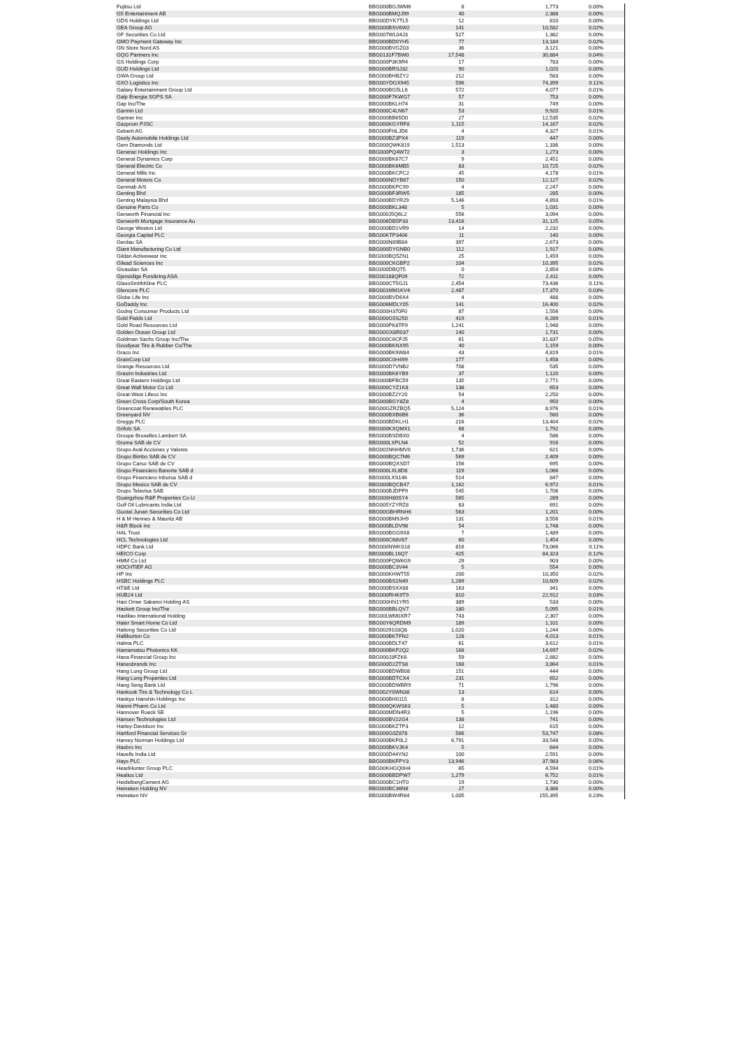| Fujitsu Ltd | BBG000BGJWM6 | 8 | 1,773 | 0.00% |
| G5 Entertainment AB | BBG000BMQJ99 | 40 | 2,388 | 0.00% |
| GDS Holdings Ltd | BBG00DYK7TL5 | 12 | 810 | 0.00% |
| GEA Group AG | BBG000BSV6W2 | 141 | 10,582 | 0.02% |
| GF Securities Co Ltd | BBG007WL04J3 | 527 | 1,382 | 0.00% |
| GMO Payment Gateway Inc | BBG000BD0YH5 | 77 | 13,184 | 0.02% |
| GN Store Nord AS | BBG000BVGZ03 | 36 | 3,121 | 0.00% |
| GQG Partners Inc | BBG0131F7BW0 | 17,548 | 30,884 | 0.04% |
| GS Holdings Corp | BBG000P3K9R4 | 17 | 783 | 0.00% |
| GUD Holdings Ltd | BBG000BRSJ32 | 90 | 1,020 | 0.00% |
| GWA Group Ltd | BBG000BHBZY2 | 212 | 583 | 0.00% |
| GXO Logistics Inc | BBG00YDGX945 | 596 | 74,399 | 0.11% |
| Galaxy Entertainment Group Ltd | BBG000BG5LL6 | 572 | 4,077 | 0.01% |
| Galp Energia SGPS SA | BBG000F7KWG7 | 57 | 753 | 0.00% |
| Gap Inc/The | BBG000BKLH74 | 31 | 749 | 0.00% |
| Garmin Ltd | BBG000C4LN67 | 53 | 9,920 | 0.01% |
| Gartner Inc | BBG000BB65D0 | 27 | 12,535 | 0.02% |
| Gazprom PJSC | BBG000KGYRF8 | 1,115 | 14,167 | 0.02% |
| Geberit AG | BBG000FHLJD6 | 4 | 4,327 | 0.01% |
| Geely Automobile Holdings Ltd | BBG000BZ3PX4 | 119 | 447 | 0.00% |
| Gem Diamonds Ltd | BBG000QWK819 | 1,513 | 1,336 | 0.00% |
| Generac Holdings Inc | BBG000PQ4W72 | 3 | 1,273 | 0.00% |
| General Dynamics Corp | BBG000BK67C7 | 9 | 2,451 | 0.00% |
| General Electric Co | BBG000BK6MB5 | 83 | 10,725 | 0.02% |
| General Mills Inc | BBG000BKCFC2 | 45 | 4,178 | 0.01% |
| General Motors Co | BBG000NDYB67 | 150 | 12,127 | 0.02% |
| Genmab A/S | BBG000BKPC99 | 4 | 2,247 | 0.00% |
| Genting Bhd | BBG000BF3RW5 | 185 | 285 | 0.00% |
| Genting Malaysia Bhd | BBG000BDYR29 | 5,146 | 4,893 | 0.01% |
| Genuine Parts Co | BBG000BKL348 | 5 | 1,031 | 0.00% |
| Genworth Financial Inc | BBG000J5Q6L2 | 556 | 3,094 | 0.00% |
| Genworth Mortgage Insurance Au | BBG006DB5P33 | 13,416 | 31,125 | 0.05% |
| George Weston Ltd | BBG000BD1VR9 | 14 | 2,232 | 0.00% |
| Georgia Capital PLC | BBG00KTP3406 | 11 | 140 | 0.00% |
| Gerdau SA | BBG000N89B84 | 397 | 2,673 | 0.00% |
| Giant Manufacturing Co Ltd | BBG000DYGNB0 | 112 | 1,917 | 0.00% |
| Gildan Activewear Inc | BBG000BQ5ZN1 | 25 | 1,459 | 0.00% |
| Gilead Sciences Inc | BBG000CKGBP2 | 104 | 10,395 | 0.02% |
| Givaudan SA | BBG000DBQ75 | 0 | 2,854 | 0.00% |
| Gjensidige Forsikring ASA | BBG00188QF09 | 72 | 2,411 | 0.00% |
| GlaxoSmithKline PLC | BBG000CT5GJ1 | 2,454 | 73,436 | 0.11% |
| Glencore PLC | BBG001MM1KV4 | 2,487 | 17,370 | 0.03% |
| Globe Life Inc | BBG000BVD6X4 | 4 | 488 | 0.00% |
| GoDaddy Inc | BBG006MDLY05 | 141 | 16,400 | 0.02% |
| Godrej Consumer Products Ltd | BBG000H370F0 | 87 | 1,556 | 0.00% |
| Gold Fields Ltd | BBG000G5S250 | 419 | 6,289 | 0.01% |
| Gold Road Resources Ltd | BBG000PK8TF9 | 1,241 | 1,948 | 0.00% |
| Golden Ocean Group Ltd | BBG00GX8R037 | 140 | 1,731 | 0.00% |
| Goldman Sachs Group Inc/The | BBG000C6CFJ5 | 61 | 31,837 | 0.05% |
| Goodyear Tire & Rubber Co/The | BBG000BKNX95 | 40 | 1,159 | 0.00% |
| Graco Inc | BBG000BK9W84 | 43 | 4,819 | 0.01% |
| GrainCorp Ltd | BBG000C0H499 | 177 | 1,458 | 0.00% |
| Grange Resources Ltd | BBG000D7VNB2 | 708 | 535 | 0.00% |
| Grasim Industries Ltd | BBG000BK6YB9 | 37 | 1,120 | 0.00% |
| Great Eastern Holdings Ltd | BBG000BFBC59 | 135 | 2,771 | 0.00% |
| Great Wall Motor Co Ltd | BBG000CYZ1K8 | 138 | 653 | 0.00% |
| Great-West Lifeco Inc | BBG000BZ2Y20 | 54 | 2,250 | 0.00% |
| Green Cross Corp/South Korea | BBG000BGY8Z8 | 4 | 950 | 0.00% |
| Greencoat Renewables PLC | BBG00GZRZBQ5 | 5,124 | 8,976 | 0.01% |
| Greenyard NV | BBG000BXB6B6 | 36 | 560 | 0.00% |
| Greggs PLC | BBG000BDKLH1 | 216 | 13,404 | 0.02% |
| Grifols SA | BBG000KXQMX1 | 68 | 1,792 | 0.00% |
| Groupe Bruxelles Lambert SA | BBG000BSDBX0 | 4 | 586 | 0.00% |
| Gruma SAB de CV | BBG000LXPLN4 | 52 | 916 | 0.00% |
| Grupo Aval Acciones y Valores | BBG001NNHMV0 | 1,736 | 621 | 0.00% |
| Grupo Bimbo SAB de CV | BBG000BQC7M6 | 569 | 2,409 | 0.00% |
| Grupo Carso SAB de CV | BBG000BQXSD7 | 156 | 695 | 0.00% |
| Grupo Financiero Banorte SAB d | BBG000LXL8D8 | 119 | 1,066 | 0.00% |
| Grupo Financiero Inbursa SAB d | BBG000LXS146 | 514 | 847 | 0.00% |
| Grupo Mexico SAB de CV | BBG000BQCB47 | 1,162 | 6,972 | 0.01% |
| Grupo Televisa SAB | BBG000BJDPF9 | 545 | 1,706 | 0.00% |
| Guangzhou R&F Properties Co Lt | BBG000H80SY4 | 565 | 289 | 0.00% |
| Gulf Oil Lubricants India Ltd | BBG005YZYRZ8 | 83 | 691 | 0.00% |
| Guotai Junan Securities Co Ltd | BBG00GBHRNH6 | 563 | 1,201 | 0.00% |
| H & M Hennes & Mauritz AB | BBG000BM9JH9 | 131 | 3,556 | 0.01% |
| H&R Block Inc | BBG000BLDV98 | 54 | 1,748 | 0.00% |
| HAL Trust | BBG000BGG9X8 | 7 | 1,489 | 0.00% |
| HCL Technologies Ltd | BBG000C68V87 | 60 | 1,454 | 0.00% |
| HDFC Bank Ltd | BBG000NWKS18 | 816 | 73,066 | 0.11% |
| HEICO Corp | BBG000BL16Q7 | 425 | 84,323 | 0.12% |
| HMM Co Ltd | BBG000FQW6G9 | 29 | 903 | 0.00% |
| HOCHTIEF AG | BBG000BC3V44 | 5 | 554 | 0.00% |
| HP Inc | BBG000KHWT55 | 200 | 10,350 | 0.02% |
| HSBC Holdings PLC | BBG000BS1N49 | 1,269 | 10,609 | 0.02% |
| HT&E Ltd | BBG000BSXX88 | 163 | 341 | 0.00% |
| HUB24 Ltd | BBG000RHK9T9 | 810 | 22,912 | 0.03% |
| Haci Omer Sabanci Holding AS | BBG000HN1YR5 | 389 | 533 | 0.00% |
| Hackett Group Inc/The | BBG000BBLQV7 | 180 | 5,095 | 0.01% |
| Haidilao International Holding | BBG00LWM0XR7 | 743 | 2,307 | 0.00% |
| Haier Smart Home Co Ltd | BBG00Y6QRDM9 | 189 | 1,101 | 0.00% |
| Haitong Securities Co Ltd | BBG0029103Q8 | 1,020 | 1,244 | 0.00% |
| Halliburton Co | BBG000BKTFN2 | 128 | 4,013 | 0.01% |
| Halma PLC | BBG000BDLT47 | 61 | 3,612 | 0.01% |
| Hamamatsu Photonics KK | BBG000BKP2Q2 | 168 | 14,697 | 0.02% |
| Hana Financial Group Inc | BBG000J3FZK6 | 59 | 2,882 | 0.00% |
| Hanesbrands Inc | BBG000D2ZTS8 | 168 | 3,864 | 0.01% |
| Hang Lung Group Ltd | BBG000BDWB08 | 151 | 444 | 0.00% |
| Hang Lung Properties Ltd | BBG000BDTCX4 | 231 | 652 | 0.00% |
| Hang Seng Bank Ltd | BBG000BDWBR9 | 71 | 1,796 | 0.00% |
| Hankook Tire & Technology Co L | BBG002Y0WN38 | 13 | 614 | 0.00% |
| Hankyu Hanshin Holdings Inc | BBG000BH0115 | 8 | 312 | 0.00% |
| Hanmi Pharm Co Ltd | BBG000QKWS63 | 5 | 1,480 | 0.00% |
| Hannover Rueck SE | BBG000MDN4R3 | 5 | 1,196 | 0.00% |
| Hansen Technologies Ltd | BBG000BV22G4 | 138 | 741 | 0.00% |
| Harley-Davidson Inc | BBG000BKZTP3 | 12 | 615 | 0.00% |
| Hartford Financial Services Gr | BBG000G0Z878 | 566 | 53,747 | 0.08% |
| Harvey Norman Holdings Ltd | BBG000BKF0L2 | 6,791 | 33,548 | 0.05% |
| Hasbro Inc | BBG000BKVJK4 | 5 | 644 | 0.00% |
| Havells India Ltd | BBG000D44YN2 | 100 | 2,591 | 0.00% |
| Hays PLC | BBG000BKFPY3 | 13,946 | 37,983 | 0.06% |
| HeadHunter Group PLC | BBG00KHGQ0H4 | 65 | 4,594 | 0.01% |
| Healius Ltd | BBG000BBDPW7 | 1,279 | 6,752 | 0.01% |
| HeidelbergCement AG | BBG000BC1HT0 | 19 | 1,730 | 0.00% |
| Heineken Holding NV | BBG000BC36N8 | 27 | 3,386 | 0.00% |
| Heineken NV | BBG000BW4R84 | 1,005 | 155,395 | 0.23% |